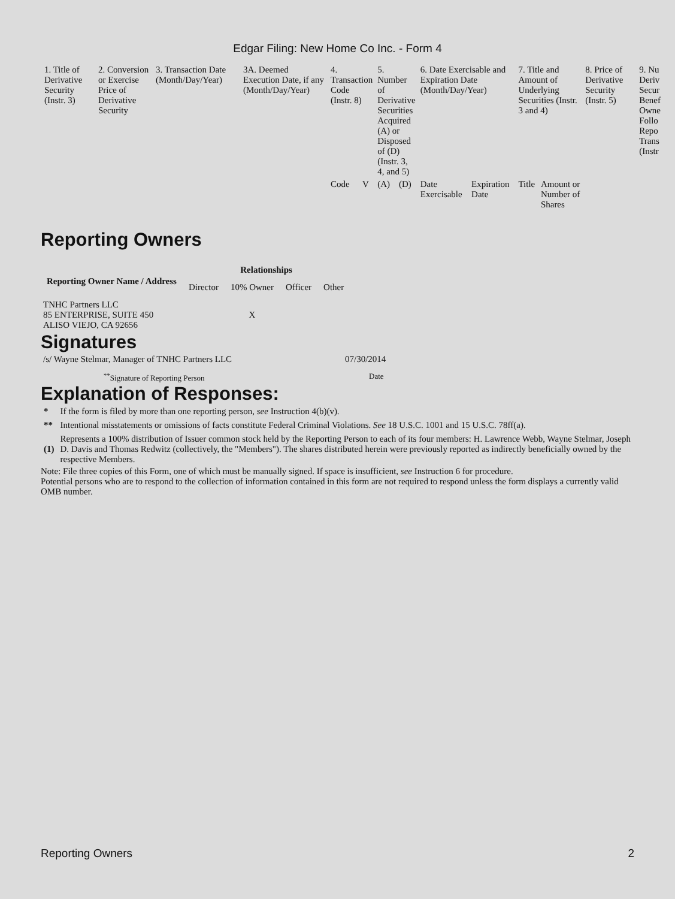Edgar Filing: New Home Co Inc. - Form 4
| 1. Title of Derivative Security (Instr. 3) | 2. Conversion or Exercise Price of Derivative Security | 3. Transaction Date (Month/Day/Year) | 3A. Deemed Execution Date, if any (Month/Day/Year) | 4. Transaction Code (Instr. 8) | | 5. Number of Derivative Securities Acquired (A) or Disposed of (D) (Instr. 3, 4, and 5) | | 6. Date Exercisable and Expiration Date (Month/Day/Year) | | 7. Title and Amount of Underlying Securities (Instr. 3 and 4) | | 8. Price of Derivative Security (Instr. 5) | 9. Nu Deriv Secur Benef Owne Follo Repo Trans (Instr |
| | | | | Code | V | (A) | (D) | Date Exercisable | Expiration Date | Title | Amount or Number of Shares | | |
Reporting Owners
| Reporting Owner Name / Address | Relationships | | | |
| --- | --- | --- | --- | --- |
| | Director | 10% Owner | Officer | Other |
| TNHC Partners LLC 85 ENTERPRISE, SUITE 450 ALISO VIEJO, CA 92656 | | X | | |
Signatures
| /s/ Wayne Stelmar, Manager of TNHC Partners LLC | 07/30/2014 |
| <sup>**</sup> Signature of Reporting Person | Date |
Explanation of Responses:
| * | If the form is filed by more than one reporting person, see Instruction 4(b)(v). |
| ** | Intentional misstatements or omissions of facts constitute Federal Criminal Violations. See 18 U.S.C. 1001 and 15 U.S.C. 78ff(a). |
| (1) | Represents a 100% distribution of Issuer common stock held by the Reporting Person to each of its four members: H. Lawrence Webb, Wayne Stelmar, Joseph D. Davis and Thomas Redwitz (collectively, the "Members"). The shares distributed herein were previously reported as indirectly beneficially owned by the respective Members. |
Note: File three copies of this Form, one of which must be manually signed. If space is insufficient, see Instruction 6 for procedure.
Potential persons who are to respond to the collection of information contained in this form are not required to respond unless the form displays a currently valid OMB number.
Reporting Owners 2